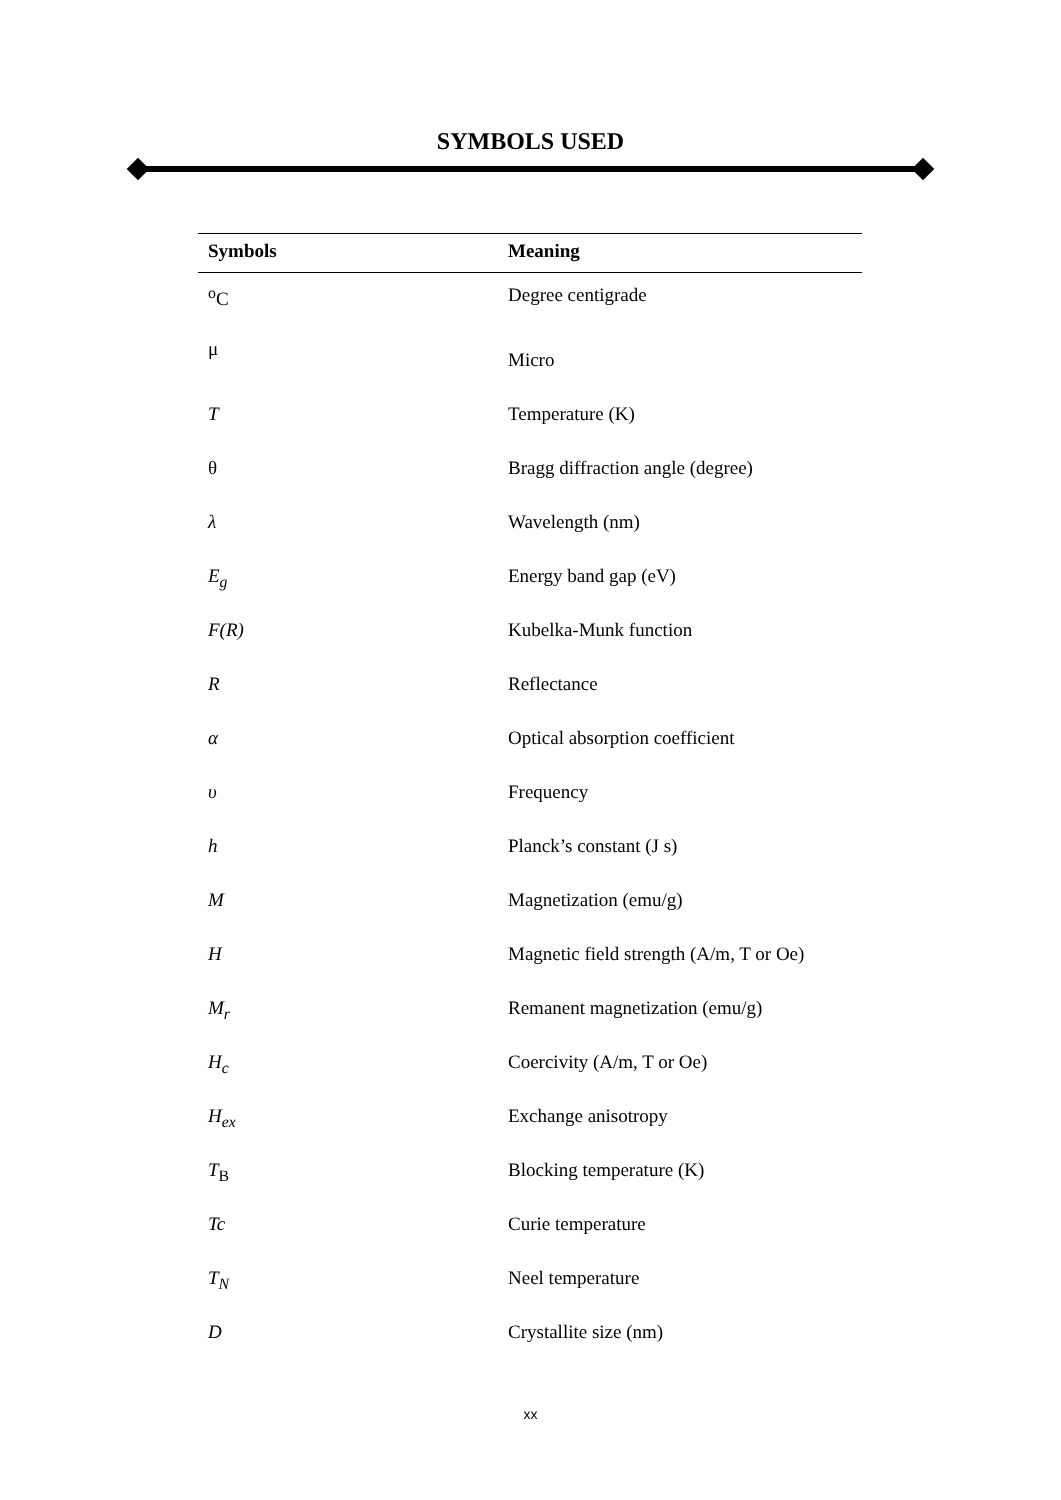SYMBOLS USED
| Symbols | Meaning |
| --- | --- |
| <sup>o</sup> C | Degree centigrade |
| μ | Micro |
| T | Temperature (K) |
| θ | Bragg diffraction angle (degree) |
| λ | Wavelength (nm) |
| E<sub>g</sub> | Energy band gap (eV) |
| F(R) | Kubelka-Munk function |
| R | Reflectance |
| α | Optical absorption coefficient |
| υ | Frequency |
| h | Planck’s constant (J s) |
| M | Magnetization (emu/g) |
| H | Magnetic field strength (A/m, T or Oe) |
| M<sub>r</sub> | Remanent magnetization (emu/g) |
| H<sub>c</sub> | Coercivity (A/m, T or Oe) |
| H<sub>ex</sub> | Exchange anisotropy |
| T<sub>B</sub> | Blocking temperature (K) |
| Tc | Curie temperature |
| T<sub>N</sub> | Neel temperature |
| D | Crystallite size (nm) |
xx